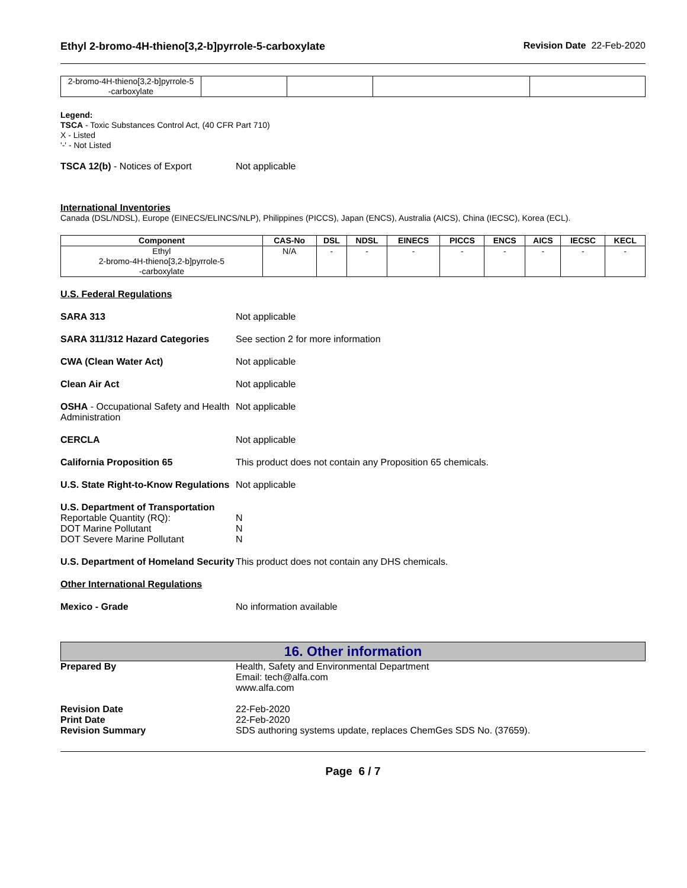Ethyl 2-bromo-4H-thieno[3,2-b]pyrrole-5-carboxylate
Revision Date 22-Feb-2020
| 2-bromo-4H-thieno[3,2-b]pyrrole-5 -carboxylate | | | | |
Legend:
TSCA - Toxic Substances Control Act, (40 CFR Part 710)
X - Listed
'-' - Not Listed
TSCA 12(b) - Notices of Export Not applicable
International Inventories
Canada (DSL/NDSL), Europe (EINECS/ELINCS/NLP), Philippines (PICCS), Japan (ENCS), Australia (AICS), China (IECSC), Korea (ECL).
| Component | CAS-No | DSL | NDSL | EINECS | PICCS | ENCS | AICS | IECSC | KECL |
| --- | --- | --- | --- | --- | --- | --- | --- | --- | --- |
| Ethyl 2-bromo-4H-thieno[3,2-b]pyrrole-5 -carboxylate | N/A | - | - | - | - | - | - | - | - |
U.S. Federal Regulations
SARA 313 Not applicable
SARA 311/312 Hazard Categories See section 2 for more information
CWA (Clean Water Act) Not applicable
Clean Air Act Not applicable
OSHA - Occupational Safety and Health Administration
Not applicable
CERCLA Not applicable
California Proposition 65 This product does not contain any Proposition 65 chemicals.
U.S. State Right-to-Know Regulations
Not applicable
U.S. Department of Transportation
Reportable Quantity (RQ):
DOT Marine Pollutant
DOT Severe Marine Pollutant
N
N
N
U.S. Department of Homeland Security
This product does not contain any DHS chemicals.
Other International Regulations
Mexico - Grade No information available
16. Other information
Prepared By Health, Safety and Environmental Department
Email: tech@alfa.com
www.alfa.com
Revision Date
Print Date
Revision Summary
22-Feb-2020
22-Feb-2020
SDS authoring systems update, replaces ChemGes SDS No. (37659).
Page 6 / 7